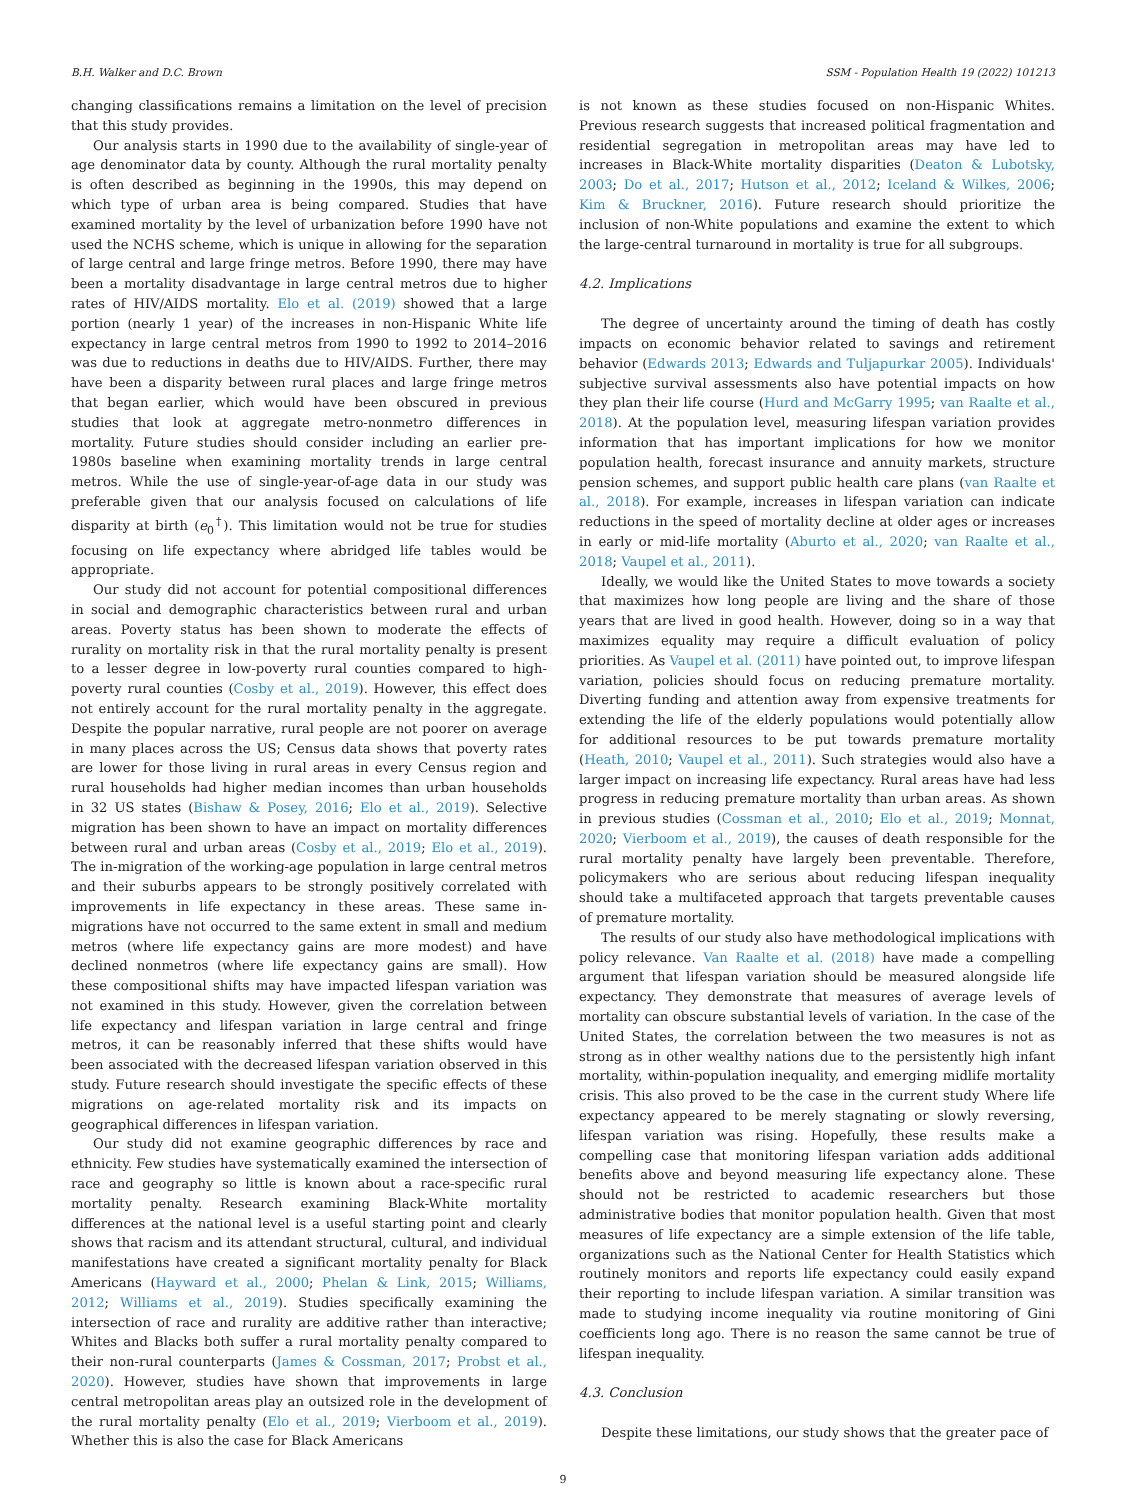B.H. Walker and D.C. Brown SSM - Population Health 19 (2022) 101213
changing classifications remains a limitation on the level of precision that this study provides.
Our analysis starts in 1990 due to the availability of single-year of age denominator data by county. Although the rural mortality penalty is often described as beginning in the 1990s, this may depend on which type of urban area is being compared. Studies that have examined mortality by the level of urbanization before 1990 have not used the NCHS scheme, which is unique in allowing for the separation of large central and large fringe metros. Before 1990, there may have been a mortality disadvantage in large central metros due to higher rates of HIV/AIDS mortality. Elo et al. (2019) showed that a large portion (nearly 1 year) of the increases in non-Hispanic White life expectancy in large central metros from 1990 to 1992 to 2014–2016 was due to reductions in deaths due to HIV/AIDS. Further, there may have been a disparity between rural places and large fringe metros that began earlier, which would have been obscured in previous studies that look at aggregate metro-nonmetro differences in mortality. Future studies should consider including an earlier pre-1980s baseline when examining mortality trends in large central metros. While the use of single-year-of-age data in our study was preferable given that our analysis focused on calculations of life disparity at birth (e<sub>0</sub><sup>†</sup>). This limitation would not be true for studies focusing on life expectancy where abridged life tables would be appropriate.
Our study did not account for potential compositional differences in social and demographic characteristics between rural and urban areas. Poverty status has been shown to moderate the effects of rurality on mortality risk in that the rural mortality penalty is present to a lesser degree in low-poverty rural counties compared to high-poverty rural counties (Cosby et al., 2019). However, this effect does not entirely account for the rural mortality penalty in the aggregate. Despite the popular narrative, rural people are not poorer on average in many places across the US; Census data shows that poverty rates are lower for those living in rural areas in every Census region and rural households had higher median incomes than urban households in 32 US states (Bishaw & Posey, 2016; Elo et al., 2019). Selective migration has been shown to have an impact on mortality differences between rural and urban areas (Cosby et al., 2019; Elo et al., 2019). The in-migration of the working-age population in large central metros and their suburbs appears to be strongly positively correlated with improvements in life expectancy in these areas. These same in-migrations have not occurred to the same extent in small and medium metros (where life expectancy gains are more modest) and have declined nonmetros (where life expectancy gains are small). How these compositional shifts may have impacted lifespan variation was not examined in this study. However, given the correlation between life expectancy and lifespan variation in large central and fringe metros, it can be reasonably inferred that these shifts would have been associated with the decreased lifespan variation observed in this study. Future research should investigate the specific effects of these migrations on age-related mortality risk and its impacts on geographical differences in lifespan variation.
Our study did not examine geographic differences by race and ethnicity. Few studies have systematically examined the intersection of race and geography so little is known about a race-specific rural mortality penalty. Research examining Black-White mortality differences at the national level is a useful starting point and clearly shows that racism and its attendant structural, cultural, and individual manifestations have created a significant mortality penalty for Black Americans (Hayward et al., 2000; Phelan & Link, 2015; Williams, 2012; Williams et al., 2019). Studies specifically examining the intersection of race and rurality are additive rather than interactive; Whites and Blacks both suffer a rural mortality penalty compared to their non-rural counterparts (James & Cossman, 2017; Probst et al., 2020). However, studies have shown that improvements in large central metropolitan areas play an outsized role in the development of the rural mortality penalty (Elo et al., 2019; Vierboom et al., 2019). Whether this is also the case for Black Americans
is not known as these studies focused on non-Hispanic Whites. Previous research suggests that increased political fragmentation and residential segregation in metropolitan areas may have led to increases in Black-White mortality disparities (Deaton & Lubotsky, 2003; Do et al., 2017; Hutson et al., 2012; Iceland & Wilkes, 2006; Kim & Bruckner, 2016). Future research should prioritize the inclusion of non-White populations and examine the extent to which the large-central turnaround in mortality is true for all subgroups.
4.2. Implications
The degree of uncertainty around the timing of death has costly impacts on economic behavior related to savings and retirement behavior (Edwards 2013; Edwards and Tuljapurkar 2005). Individuals' subjective survival assessments also have potential impacts on how they plan their life course (Hurd and McGarry 1995; van Raalte et al., 2018). At the population level, measuring lifespan variation provides information that has important implications for how we monitor population health, forecast insurance and annuity markets, structure pension schemes, and support public health care plans (van Raalte et al., 2018). For example, increases in lifespan variation can indicate reductions in the speed of mortality decline at older ages or increases in early or mid-life mortality (Aburto et al., 2020; van Raalte et al., 2018; Vaupel et al., 2011).
Ideally, we would like the United States to move towards a society that maximizes how long people are living and the share of those years that are lived in good health. However, doing so in a way that maximizes equality may require a difficult evaluation of policy priorities. As Vaupel et al. (2011) have pointed out, to improve lifespan variation, policies should focus on reducing premature mortality. Diverting funding and attention away from expensive treatments for extending the life of the elderly populations would potentially allow for additional resources to be put towards premature mortality (Heath, 2010; Vaupel et al., 2011). Such strategies would also have a larger impact on increasing life expectancy. Rural areas have had less progress in reducing premature mortality than urban areas. As shown in previous studies (Cossman et al., 2010; Elo et al., 2019; Monnat, 2020; Vierboom et al., 2019), the causes of death responsible for the rural mortality penalty have largely been preventable. Therefore, policymakers who are serious about reducing lifespan inequality should take a multifaceted approach that targets preventable causes of premature mortality.
The results of our study also have methodological implications with policy relevance. Van Raalte et al. (2018) have made a compelling argument that lifespan variation should be measured alongside life expectancy. They demonstrate that measures of average levels of mortality can obscure substantial levels of variation. In the case of the United States, the correlation between the two measures is not as strong as in other wealthy nations due to the persistently high infant mortality, within-population inequality, and emerging midlife mortality crisis. This also proved to be the case in the current study Where life expectancy appeared to be merely stagnating or slowly reversing, lifespan variation was rising. Hopefully, these results make a compelling case that monitoring lifespan variation adds additional benefits above and beyond measuring life expectancy alone. These should not be restricted to academic researchers but those administrative bodies that monitor population health. Given that most measures of life expectancy are a simple extension of the life table, organizations such as the National Center for Health Statistics which routinely monitors and reports life expectancy could easily expand their reporting to include lifespan variation. A similar transition was made to studying income inequality via routine monitoring of Gini coefficients long ago. There is no reason the same cannot be true of lifespan inequality.
4.3. Conclusion
Despite these limitations, our study shows that the greater pace of
9